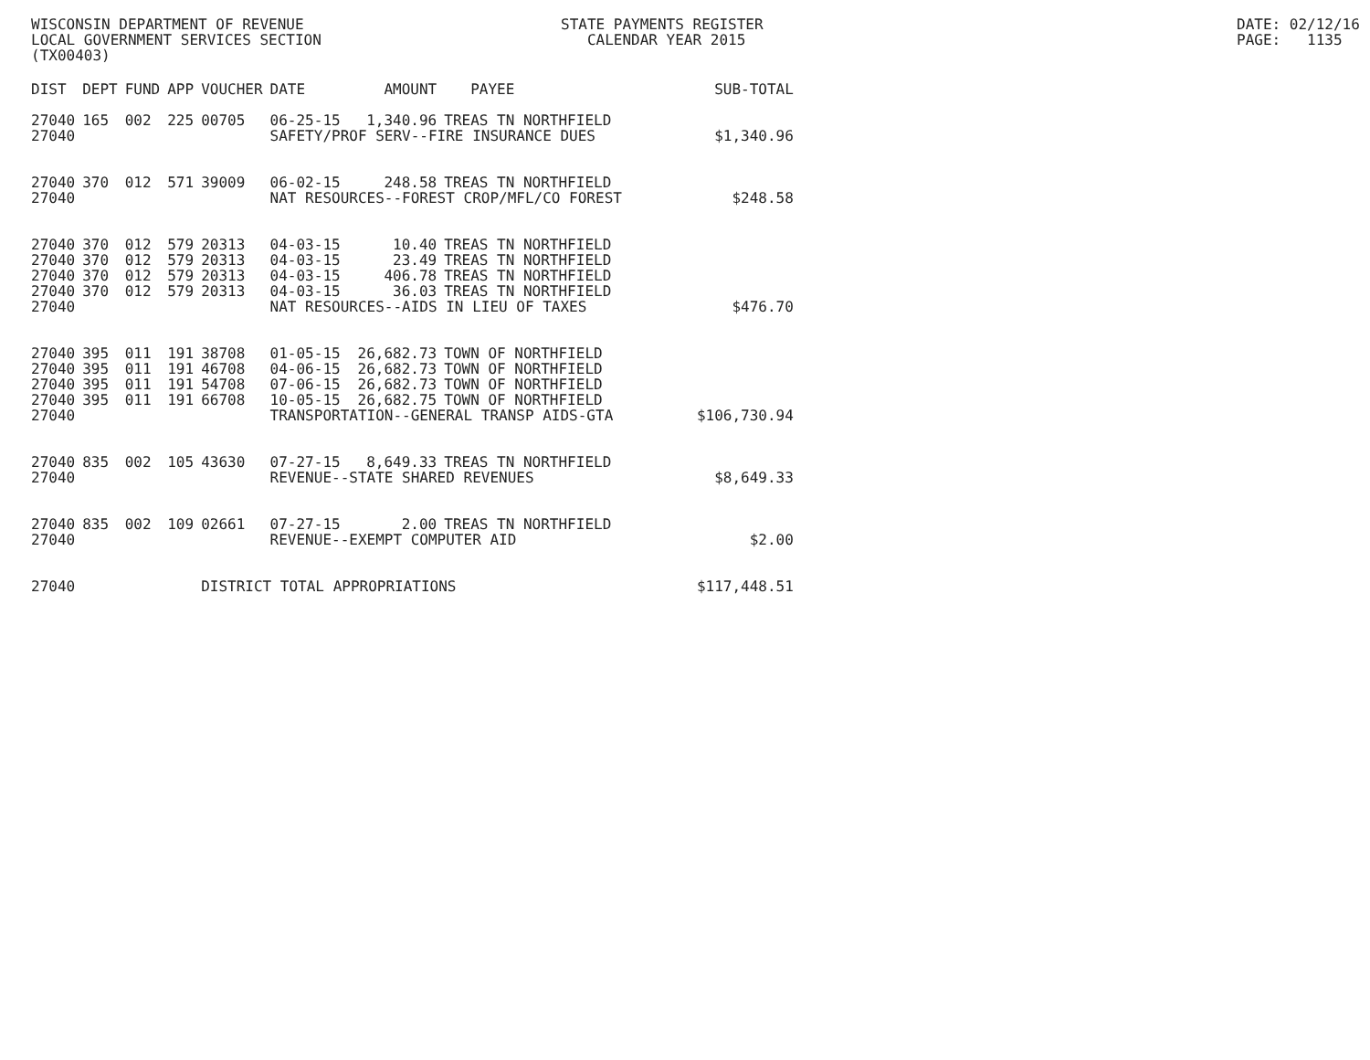WISCONSIN DEPARTMENT OF REVENUE LOCAL GOVERNMENT SERVICES SECTION (TX00403)
STATE PAYMENTS REGISTER CALENDAR YEAR 2015
DATE: 02/12/16 PAGE: 1135
| DIST | DEPT | FUND | APP | VOUCHER | DATE | AMOUNT | PAYEE | SUB-TOTAL |
| --- | --- | --- | --- | --- | --- | --- | --- | --- |
| 27040 | 165 | 002 | 225 | 00705 | 06-25-15 | 1,340.96 | TREAS TN NORTHFIELD | |
| 27040 | | | | | SAFETY/PROF SERV--FIRE INSURANCE DUES | | | $1,340.96 |
| 27040 | 370 | 012 | 571 | 39009 | 06-02-15 | 248.58 | TREAS TN NORTHFIELD | |
| 27040 | | | | | NAT RESOURCES--FOREST CROP/MFL/CO FOREST | | | $248.58 |
| 27040 | 370 | 012 | 579 | 20313 | 04-03-15 | 10.40 | TREAS TN NORTHFIELD | |
| 27040 | 370 | 012 | 579 | 20313 | 04-03-15 | 23.49 | TREAS TN NORTHFIELD | |
| 27040 | 370 | 012 | 579 | 20313 | 04-03-15 | 406.78 | TREAS TN NORTHFIELD | |
| 27040 | 370 | 012 | 579 | 20313 | 04-03-15 | 36.03 | TREAS TN NORTHFIELD | |
| 27040 | | | | | NAT RESOURCES--AIDS IN LIEU OF TAXES | | | $476.70 |
| 27040 | 395 | 011 | 191 | 38708 | 01-05-15 | 26,682.73 | TOWN OF NORTHFIELD | |
| 27040 | 395 | 011 | 191 | 46708 | 04-06-15 | 26,682.73 | TOWN OF NORTHFIELD | |
| 27040 | 395 | 011 | 191 | 54708 | 07-06-15 | 26,682.73 | TOWN OF NORTHFIELD | |
| 27040 | 395 | 011 | 191 | 66708 | 10-05-15 | 26,682.75 | TOWN OF NORTHFIELD | |
| 27040 | | | | | TRANSPORTATION--GENERAL TRANSP AIDS-GTA | | | $106,730.94 |
| 27040 | 835 | 002 | 105 | 43630 | 07-27-15 | 8,649.33 | TREAS TN NORTHFIELD | |
| 27040 | | | | | REVENUE--STATE SHARED REVENUES | | | $8,649.33 |
| 27040 | 835 | 002 | 109 | 02661 | 07-27-15 | 2.00 | TREAS TN NORTHFIELD | |
| 27040 | | | | | REVENUE--EXEMPT COMPUTER AID | | | $2.00 |
| 27040 | | | | DISTRICT TOTAL APPROPRIATIONS | | | | $117,448.51 |